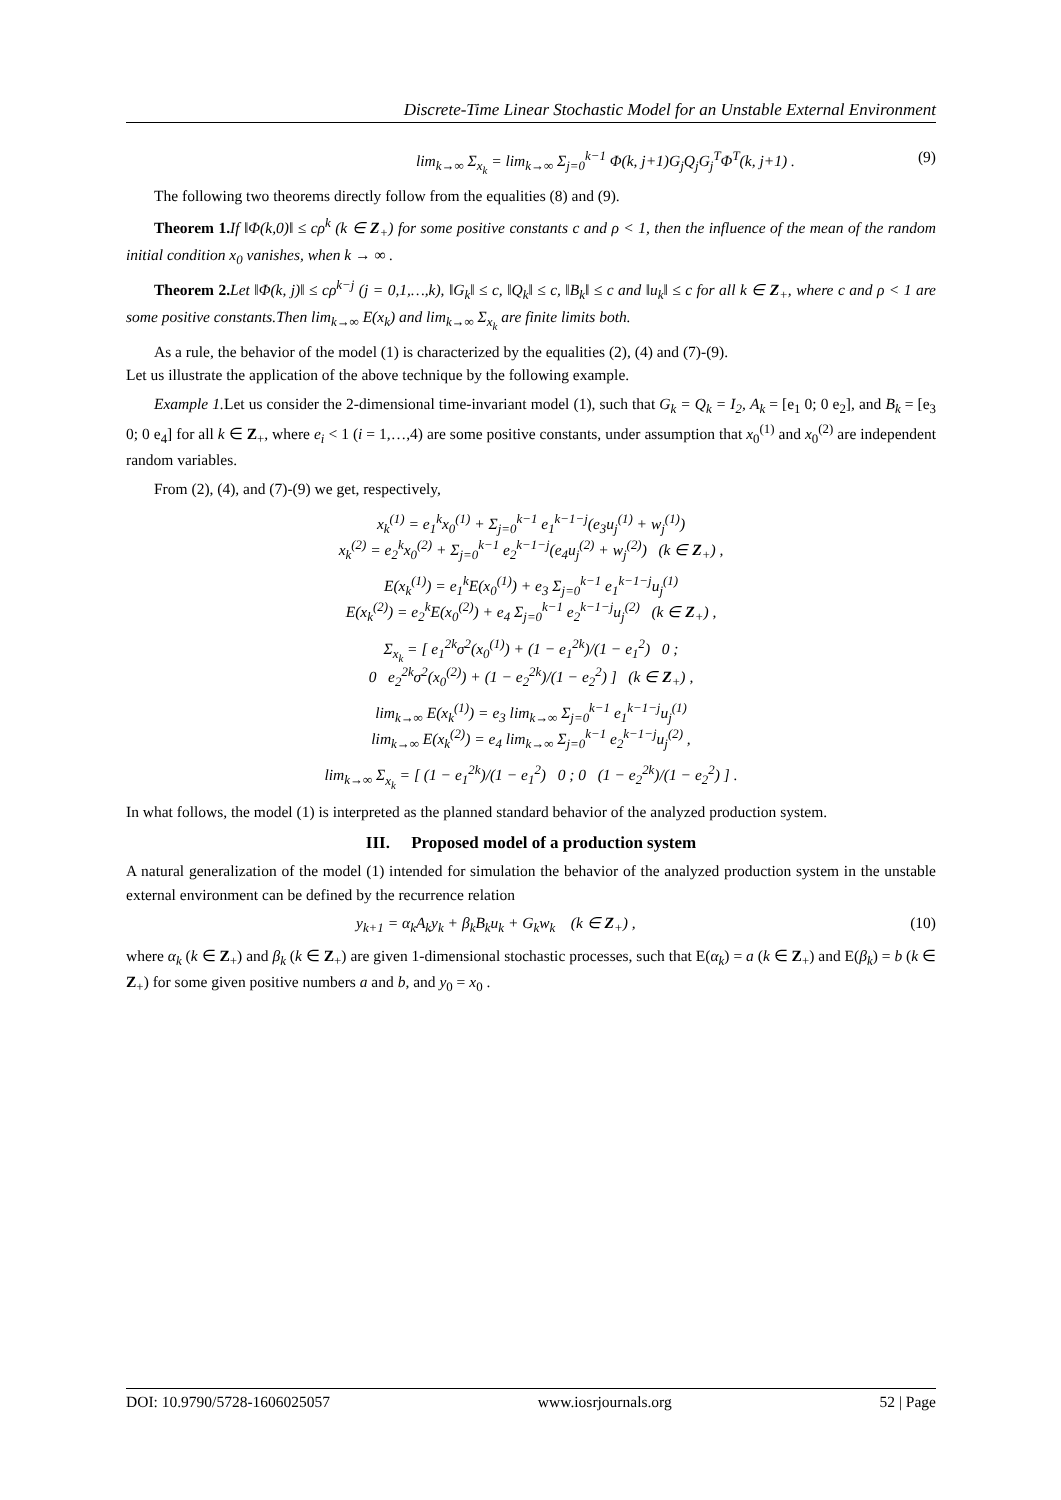Discrete-Time Linear Stochastic Model for an Unstable External Environment
lim<sub>k→∞</sub> Σ<sub>x<sub>k</sub></sub> = lim<sub>k→∞</sub> Σ<sub>j=0</sub><sup>k−1</sup> Φ(k, j+1)G<sub>j</sub>Q<sub>j</sub>G<sub>j</sub><sup>T</sup>Φ<sup>T</sup>(k, j+1) . (9)
The following two theorems directly follow from the equalities (8) and (9).
Theorem 1. If ‖Φ(k,0)‖ ≤ cρ<sup>k</sup> (k ∈ Z<sub>+</sub>) for some positive constants c and ρ < 1, then the influence of the mean of the random initial condition x<sub>0</sub> vanishes, when k → ∞ .
Theorem 2. Let ‖Φ(k, j)‖ ≤ cρ<sup>k−j</sup> (j = 0,1,…,k), ‖G<sub>k</sub>‖ ≤ c, ‖Q<sub>k</sub>‖ ≤ c, ‖B<sub>k</sub>‖ ≤ c and ‖u<sub>k</sub>‖ ≤ c for all k ∈ Z<sub>+</sub>, where c and ρ < 1 are some positive constants.Then lim<sub>k→∞</sub> E(x<sub>k</sub>) and lim<sub>k→∞</sub> Σ<sub>x<sub>k</sub></sub> are finite limits both.
As a rule, the behavior of the model (1) is characterized by the equalities (2), (4) and (7)-(9).
Let us illustrate the application of the above technique by the following example.
Example 1. Let us consider the 2-dimensional time-invariant model (1), such that G<sub>k</sub> = Q<sub>k</sub> = I<sub>2</sub>, A<sub>k</sub> = [e<sub>1</sub> 0; 0 e<sub>2</sub>], and B<sub>k</sub> = [e<sub>3</sub> 0; 0 e<sub>4</sub>] for all k ∈ Z<sub>+</sub>, where e<sub>i</sub> < 1 (i = 1,…,4) are some positive constants, under assumption that x<sub>0</sub><sup>(1)</sup> and x<sub>0</sub><sup>(2)</sup> are independent random variables.
From (2), (4), and (7)-(9) we get, respectively,
x<sub>k</sub><sup>(1)</sup> = e<sub>1</sub><sup>k</sup>x<sub>0</sub><sup>(1)</sup> + Σ<sub>j=0</sub><sup>k−1</sup> e<sub>1</sub><sup>k−1−j</sup>(e<sub>3</sub>u<sub>j</sub><sup>(1)</sup> + w<sub>j</sub><sup>(1)</sup>)
x<sub>k</sub><sup>(2)</sup> = e<sub>2</sub><sup>k</sup>x<sub>0</sub><sup>(2)</sup> + Σ<sub>j=0</sub><sup>k−1</sup> e<sub>2</sub><sup>k−1−j</sup>(e<sub>4</sub>u<sub>j</sub><sup>(2)</sup> + w<sub>j</sub><sup>(2)</sup>) (k ∈ Z<sub>+</sub>) ,
E(x<sub>k</sub><sup>(1)</sup>) = e<sub>1</sub><sup>k</sup>E(x<sub>0</sub><sup>(1)</sup>) + e<sub>3</sub> Σ<sub>j=0</sub><sup>k−1</sup> e<sub>1</sub><sup>k−1−j</sup>u<sub>j</sub><sup>(1)</sup>
E(x<sub>k</sub><sup>(2)</sup>) = e<sub>2</sub><sup>k</sup>E(x<sub>0</sub><sup>(2)</sup>) + e<sub>4</sub> Σ<sub>j=0</sub><sup>k−1</sup> e<sub>2</sub><sup>k−1−j</sup>u<sub>j</sub><sup>(2)</sup> (k ∈ Z<sub>+</sub>) ,
Σ<sub>x<sub>k</sub></sub> = [ e<sub>1</sub><sup>2k</sup>σ<sup>2</sup>(x<sub>0</sub><sup>(1)</sup>) + (1 − e<sub>1</sub><sup>2k</sup>)/(1 − e<sub>1</sub><sup>2</sup>) 0 ;
0 e<sub>2</sub><sup>2k</sup>σ<sup>2</sup>(x<sub>0</sub><sup>(2)</sup>) + (1 − e<sub>2</sub><sup>2k</sup>)/(1 − e<sub>2</sub><sup>2</sup>) ] (k ∈ Z<sub>+</sub>) ,
lim<sub>k→∞</sub> E(x<sub>k</sub><sup>(1)</sup>) = e<sub>3</sub> lim<sub>k→∞</sub> Σ<sub>j=0</sub><sup>k−1</sup> e<sub>1</sub><sup>k−1−j</sup>u<sub>j</sub><sup>(1)</sup>
lim<sub>k→∞</sub> E(x<sub>k</sub><sup>(2)</sup>) = e<sub>4</sub> lim<sub>k→∞</sub> Σ<sub>j=0</sub><sup>k−1</sup> e<sub>2</sub><sup>k−1−j</sup>u<sub>j</sub><sup>(2)</sup> ,
lim<sub>k→∞</sub> Σ<sub>x<sub>k</sub></sub> = [ (1 − e<sub>1</sub><sup>2k</sup>)/(1 − e<sub>1</sub><sup>2</sup>) 0 ; 0 (1 − e<sub>2</sub><sup>2k</sup>)/(1 − e<sub>2</sub><sup>2</sup>) ] .
In what follows, the model (1) is interpreted as the planned standard behavior of the analyzed production system.
III. Proposed model of a production system
A natural generalization of the model (1) intended for simulation the behavior of the analyzed production system in the unstable external environment can be defined by the recurrence relation
y<sub>k+1</sub> = α<sub>k</sub>A<sub>k</sub>y<sub>k</sub> + β<sub>k</sub>B<sub>k</sub>u<sub>k</sub> + G<sub>k</sub>w<sub>k</sub> (k ∈ Z<sub>+</sub>) , (10)
where α<sub>k</sub> (k ∈ Z<sub>+</sub>) and β<sub>k</sub> (k ∈ Z<sub>+</sub>) are given 1-dimensional stochastic processes, such that E(α<sub>k</sub>) = a (k ∈ Z<sub>+</sub>) and E(β<sub>k</sub>) = b (k ∈ Z<sub>+</sub>) for some given positive numbers a and b, and y<sub>0</sub> = x<sub>0</sub> .
DOI: 10.9790/5728-1606025057 www.iosrjournals.org 52 | Page